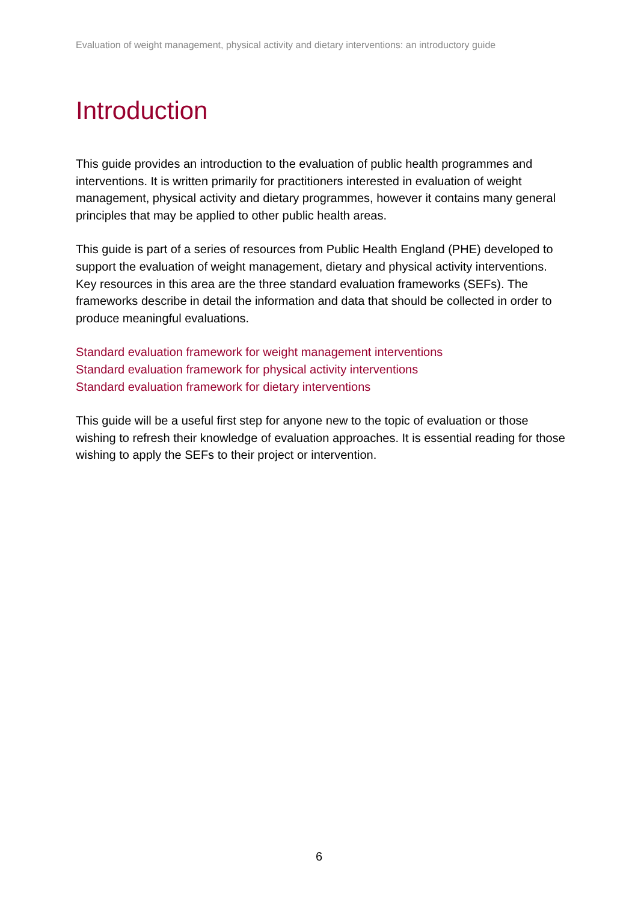Evaluation of weight management, physical activity and dietary interventions: an introductory guide
Introduction
This guide provides an introduction to the evaluation of public health programmes and interventions. It is written primarily for practitioners interested in evaluation of weight management, physical activity and dietary programmes, however it contains many general principles that may be applied to other public health areas.
This guide is part of a series of resources from Public Health England (PHE) developed to support the evaluation of weight management, dietary and physical activity interventions. Key resources in this area are the three standard evaluation frameworks (SEFs). The frameworks describe in detail the information and data that should be collected in order to produce meaningful evaluations.
Standard evaluation framework for weight management interventions
Standard evaluation framework for physical activity interventions
Standard evaluation framework for dietary interventions
This guide will be a useful first step for anyone new to the topic of evaluation or those wishing to refresh their knowledge of evaluation approaches. It is essential reading for those wishing to apply the SEFs to their project or intervention.
6